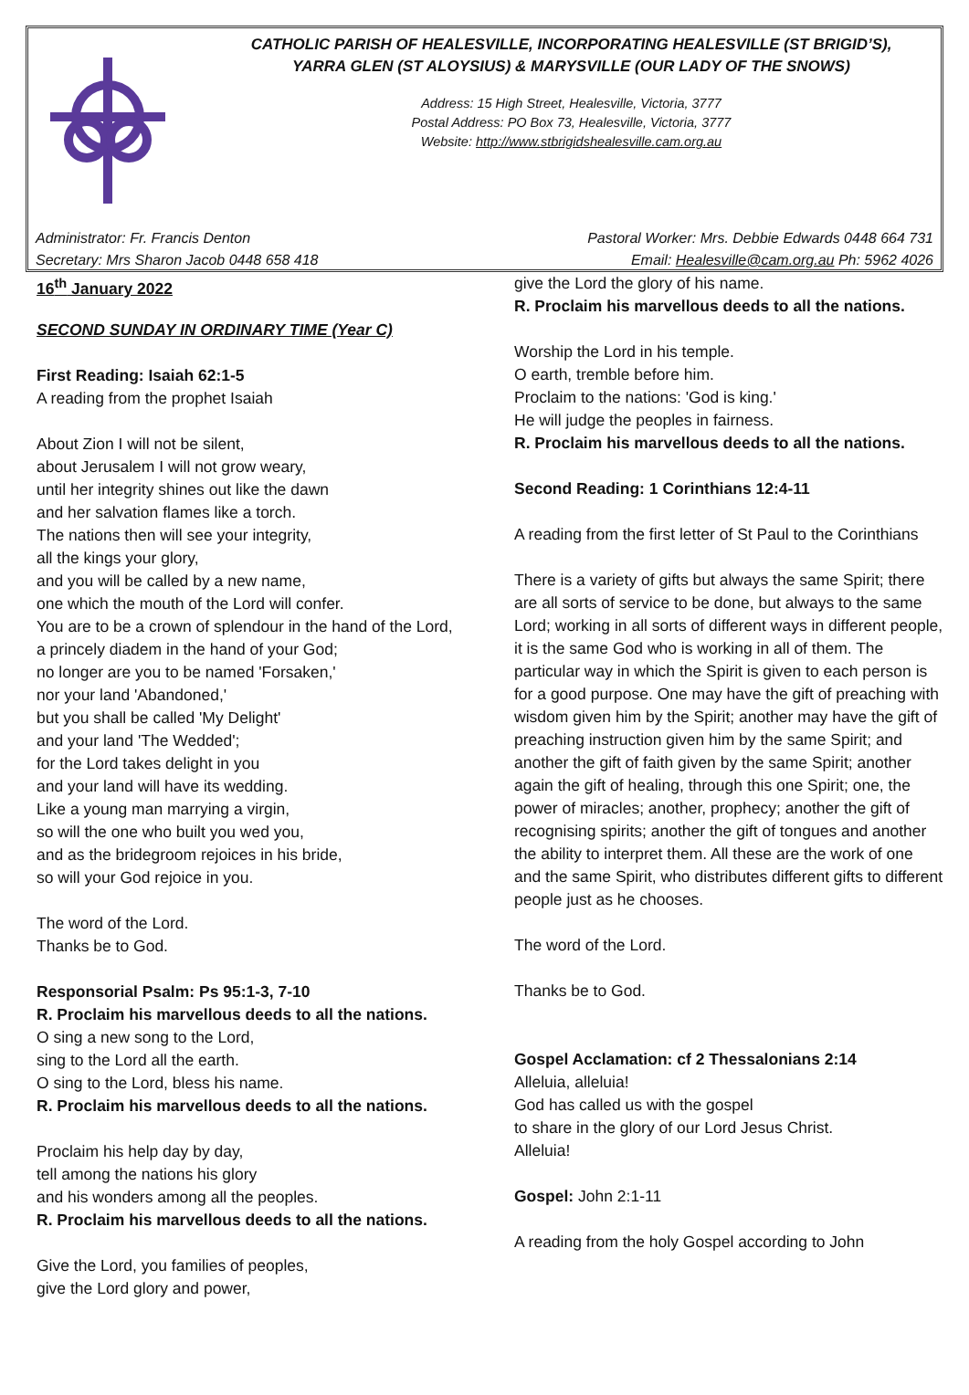CATHOLIC PARISH OF HEALESVILLE, INCORPORATING HEALESVILLE (ST BRIGID’S),
YARRA GLEN (ST ALOYSIUS) & MARYSVILLE (OUR LADY OF THE SNOWS)
Address: 15 High Street, Healesville, Victoria, 3777
Postal Address: PO Box 73, Healesville, Victoria, 3777
Website: http://www.stbrigidshealesville.cam.org.au
Administrator: Fr. Francis Denton Pastoral Worker: Mrs. Debbie Edwards 0448 664 731
Secretary: Mrs Sharon Jacob 0448 658 418 Email: Healesville@cam.org.au Ph: 5962 4026
16<sup>th</sup> January 2022
SECOND SUNDAY IN ORDINARY TIME (Year C)
First Reading: Isaiah 62:1-5
A reading from the prophet Isaiah
About Zion I will not be silent,
about Jerusalem I will not grow weary,
until her integrity shines out like the dawn
and her salvation flames like a torch.
The nations then will see your integrity,
all the kings your glory,
and you will be called by a new name,
one which the mouth of the Lord will confer.
You are to be a crown of splendour in the hand of the Lord,
a princely diadem in the hand of your God;
no longer are you to be named 'Forsaken,'
nor your land 'Abandoned,'
but you shall be called 'My Delight'
and your land 'The Wedded';
for the Lord takes delight in you
and your land will have its wedding.
Like a young man marrying a virgin,
so will the one who built you wed you,
and as the bridegroom rejoices in his bride,
so will your God rejoice in you.
The word of the Lord.
Thanks be to God.
Responsorial Psalm: Ps 95:1-3, 7-10
R. Proclaim his marvellous deeds to all the nations.
O sing a new song to the Lord,
sing to the Lord all the earth.
O sing to the Lord, bless his name.
R. Proclaim his marvellous deeds to all the nations.
Proclaim his help day by day,
tell among the nations his glory
and his wonders among all the peoples.
R. Proclaim his marvellous deeds to all the nations.
Give the Lord, you families of peoples,
give the Lord glory and power,
give the Lord the glory of his name.
R. Proclaim his marvellous deeds to all the nations.
Worship the Lord in his temple.
O earth, tremble before him.
Proclaim to the nations: 'God is king.'
He will judge the peoples in fairness.
R. Proclaim his marvellous deeds to all the nations.
Second Reading: 1 Corinthians 12:4-11
A reading from the first letter of St Paul to the Corinthians
There is a variety of gifts but always the same Spirit; there are all sorts of service to be done, but always to the same Lord; working in all sorts of different ways in different people, it is the same God who is working in all of them. The particular way in which the Spirit is given to each person is for a good purpose. One may have the gift of preaching with wisdom given him by the Spirit; another may have the gift of preaching instruction given him by the same Spirit; and another the gift of faith given by the same Spirit; another again the gift of healing, through this one Spirit; one, the power of miracles; another, prophecy; another the gift of recognising spirits; another the gift of tongues and another the ability to interpret them. All these are the work of one and the same Spirit, who distributes different gifts to different people just as he chooses.
The word of the Lord.
Thanks be to God.
Gospel Acclamation: cf 2 Thessalonians 2:14
Alleluia, alleluia!
God has called us with the gospel
to share in the glory of our Lord Jesus Christ.
Alleluia!
Gospel: John 2:1-11
A reading from the holy Gospel according to John